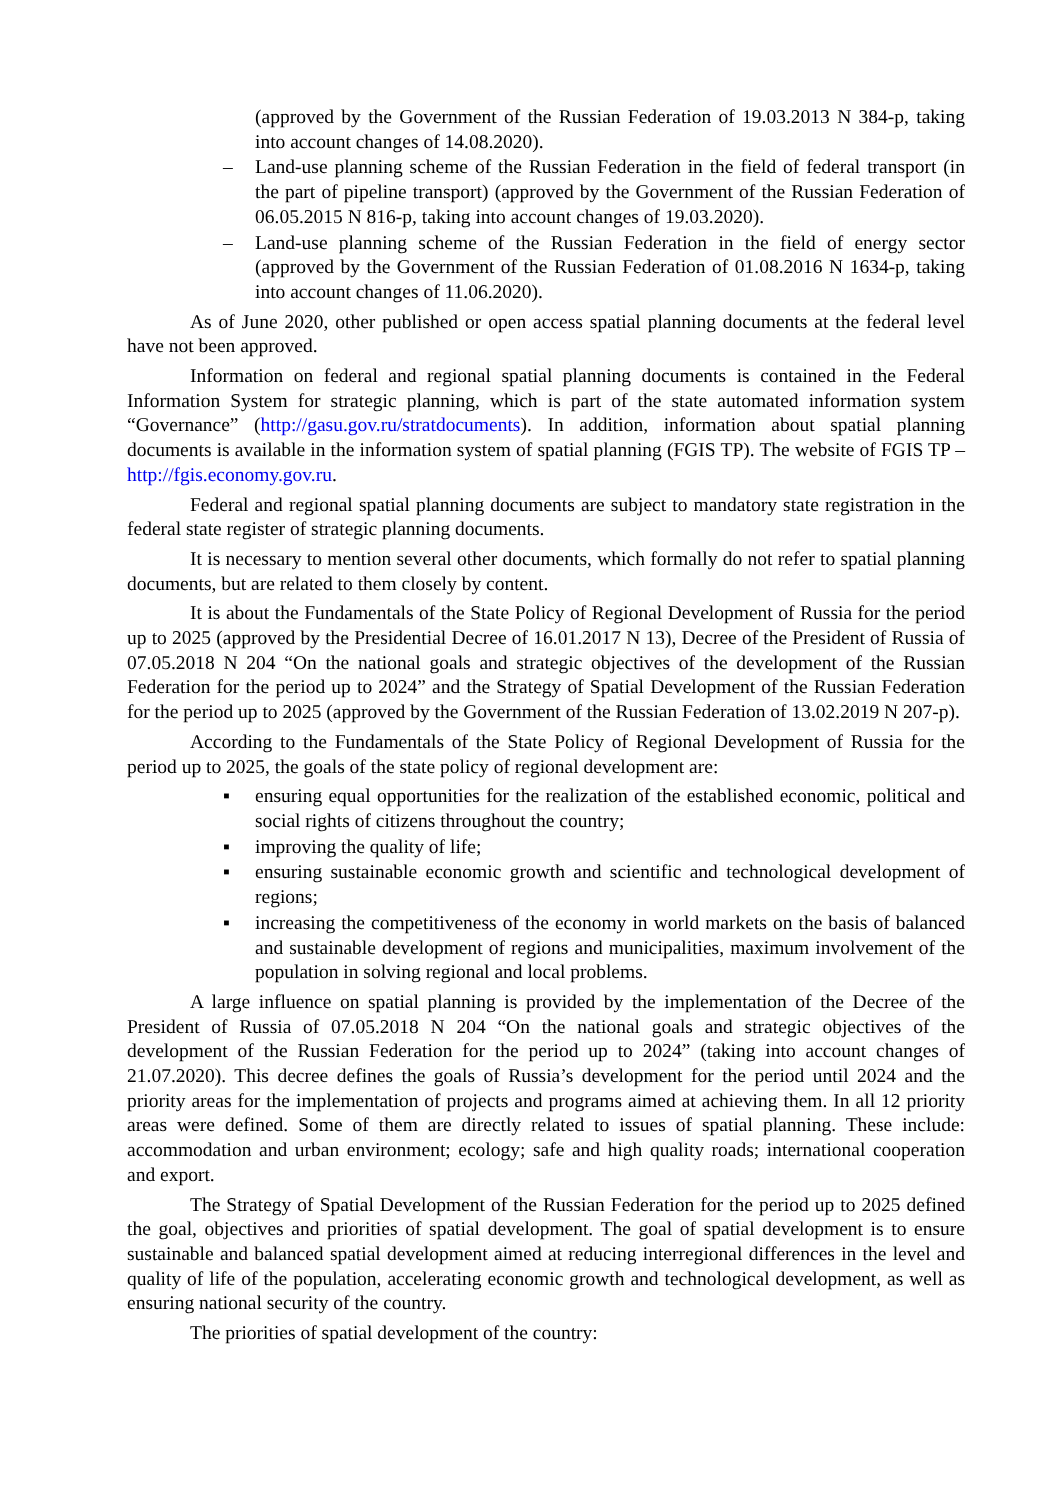(approved by the Government of the Russian Federation of 19.03.2013 N 384-p, taking into account changes of 14.08.2020).
– Land-use planning scheme of the Russian Federation in the field of federal transport (in the part of pipeline transport) (approved by the Government of the Russian Federation of 06.05.2015 N 816-p, taking into account changes of 19.03.2020).
– Land-use planning scheme of the Russian Federation in the field of energy sector (approved by the Government of the Russian Federation of 01.08.2016 N 1634-p, taking into account changes of 11.06.2020).
As of June 2020, other published or open access spatial planning documents at the federal level have not been approved.
Information on federal and regional spatial planning documents is contained in the Federal Information System for strategic planning, which is part of the state automated information system “Governance” (http://gasu.gov.ru/stratdocuments). In addition, information about spatial planning documents is available in the information system of spatial planning (FGIS TP). The website of FGIS TP – http://fgis.economy.gov.ru.
Federal and regional spatial planning documents are subject to mandatory state registration in the federal state register of strategic planning documents.
It is necessary to mention several other documents, which formally do not refer to spatial planning documents, but are related to them closely by content.
It is about the Fundamentals of the State Policy of Regional Development of Russia for the period up to 2025 (approved by the Presidential Decree of 16.01.2017 N 13), Decree of the President of Russia of 07.05.2018 N 204 “On the national goals and strategic objectives of the development of the Russian Federation for the period up to 2024” and the Strategy of Spatial Development of the Russian Federation for the period up to 2025 (approved by the Government of the Russian Federation of 13.02.2019 N 207-p).
According to the Fundamentals of the State Policy of Regional Development of Russia for the period up to 2025, the goals of the state policy of regional development are:
▪ ensuring equal opportunities for the realization of the established economic, political and social rights of citizens throughout the country;
▪ improving the quality of life;
▪ ensuring sustainable economic growth and scientific and technological development of regions;
▪ increasing the competitiveness of the economy in world markets on the basis of balanced and sustainable development of regions and municipalities, maximum involvement of the population in solving regional and local problems.
A large influence on spatial planning is provided by the implementation of the Decree of the President of Russia of 07.05.2018 N 204 “On the national goals and strategic objectives of the development of the Russian Federation for the period up to 2024” (taking into account changes of 21.07.2020). This decree defines the goals of Russia’s development for the period until 2024 and the priority areas for the implementation of projects and programs aimed at achieving them. In all 12 priority areas were defined. Some of them are directly related to issues of spatial planning. These include: accommodation and urban environment; ecology; safe and high quality roads; international cooperation and export.
The Strategy of Spatial Development of the Russian Federation for the period up to 2025 defined the goal, objectives and priorities of spatial development. The goal of spatial development is to ensure sustainable and balanced spatial development aimed at reducing interregional differences in the level and quality of life of the population, accelerating economic growth and technological development, as well as ensuring national security of the country.
The priorities of spatial development of the country: